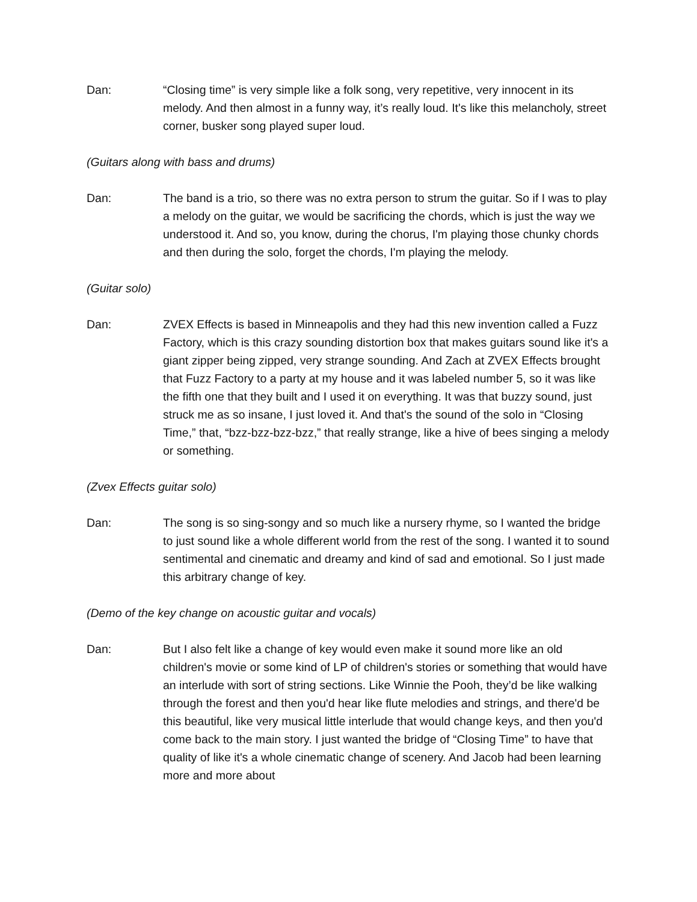Dan: “Closing time” is very simple like a folk song, very repetitive, very innocent in its melody. And then almost in a funny way, it’s really loud. It's like this melancholy, street corner, busker song played super loud.
(Guitars along with bass and drums)
Dan: The band is a trio, so there was no extra person to strum the guitar. So if I was to play a melody on the guitar, we would be sacrificing the chords, which is just the way we understood it. And so, you know, during the chorus, I'm playing those chunky chords and then during the solo, forget the chords, I'm playing the melody.
(Guitar solo)
Dan: ZVEX Effects is based in Minneapolis and they had this new invention called a Fuzz Factory, which is this crazy sounding distortion box that makes guitars sound like it's a giant zipper being zipped, very strange sounding. And Zach at ZVEX Effects brought that Fuzz Factory to a party at my house and it was labeled number 5, so it was like the fifth one that they built and I used it on everything. It was that buzzy sound, just struck me as so insane, I just loved it. And that's the sound of the solo in “Closing Time,” that, “bzz-bzz-bzz-bzz,” that really strange, like a hive of bees singing a melody or something.
(Zvex Effects guitar solo)
Dan: The song is so sing-songy and so much like a nursery rhyme, so I wanted the bridge to just sound like a whole different world from the rest of the song. I wanted it to sound sentimental and cinematic and dreamy and kind of sad and emotional. So I just made this arbitrary change of key.
(Demo of the key change on acoustic guitar and vocals)
Dan: But I also felt like a change of key would even make it sound more like an old children's movie or some kind of LP of children's stories or something that would have an interlude with sort of string sections. Like Winnie the Pooh, they’d be like walking through the forest and then you'd hear like flute melodies and strings, and there'd be this beautiful, like very musical little interlude that would change keys, and then you'd come back to the main story. I just wanted the bridge of “Closing Time” to have that quality of like it's a whole cinematic change of scenery. And Jacob had been learning more and more about